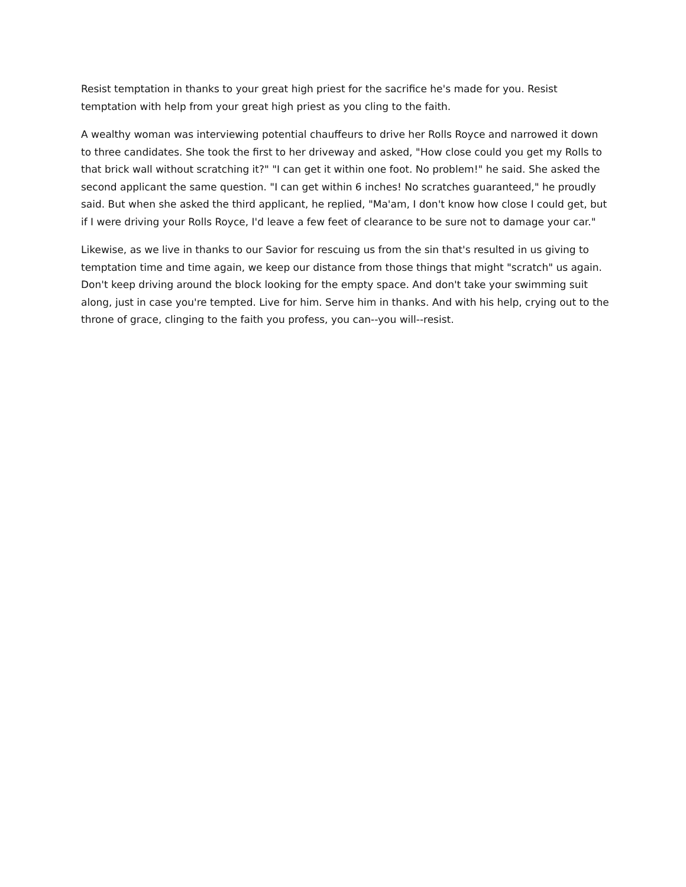Resist temptation in thanks to your great high priest for the sacrifice he's made for you. Resist temptation with help from your great high priest as you cling to the faith.
A wealthy woman was interviewing potential chauffeurs to drive her Rolls Royce and narrowed it down to three candidates. She took the first to her driveway and asked, "How close could you get my Rolls to that brick wall without scratching it?" "I can get it within one foot. No problem!" he said. She asked the second applicant the same question. "I can get within 6 inches! No scratches guaranteed," he proudly said. But when she asked the third applicant, he replied, "Ma'am, I don't know how close I could get, but if I were driving your Rolls Royce, I'd leave a few feet of clearance to be sure not to damage your car."
Likewise, as we live in thanks to our Savior for rescuing us from the sin that's resulted in us giving to temptation time and time again, we keep our distance from those things that might "scratch" us again. Don't keep driving around the block looking for the empty space. And don't take your swimming suit along, just in case you're tempted. Live for him. Serve him in thanks. And with his help, crying out to the throne of grace, clinging to the faith you profess, you can--you will--resist.